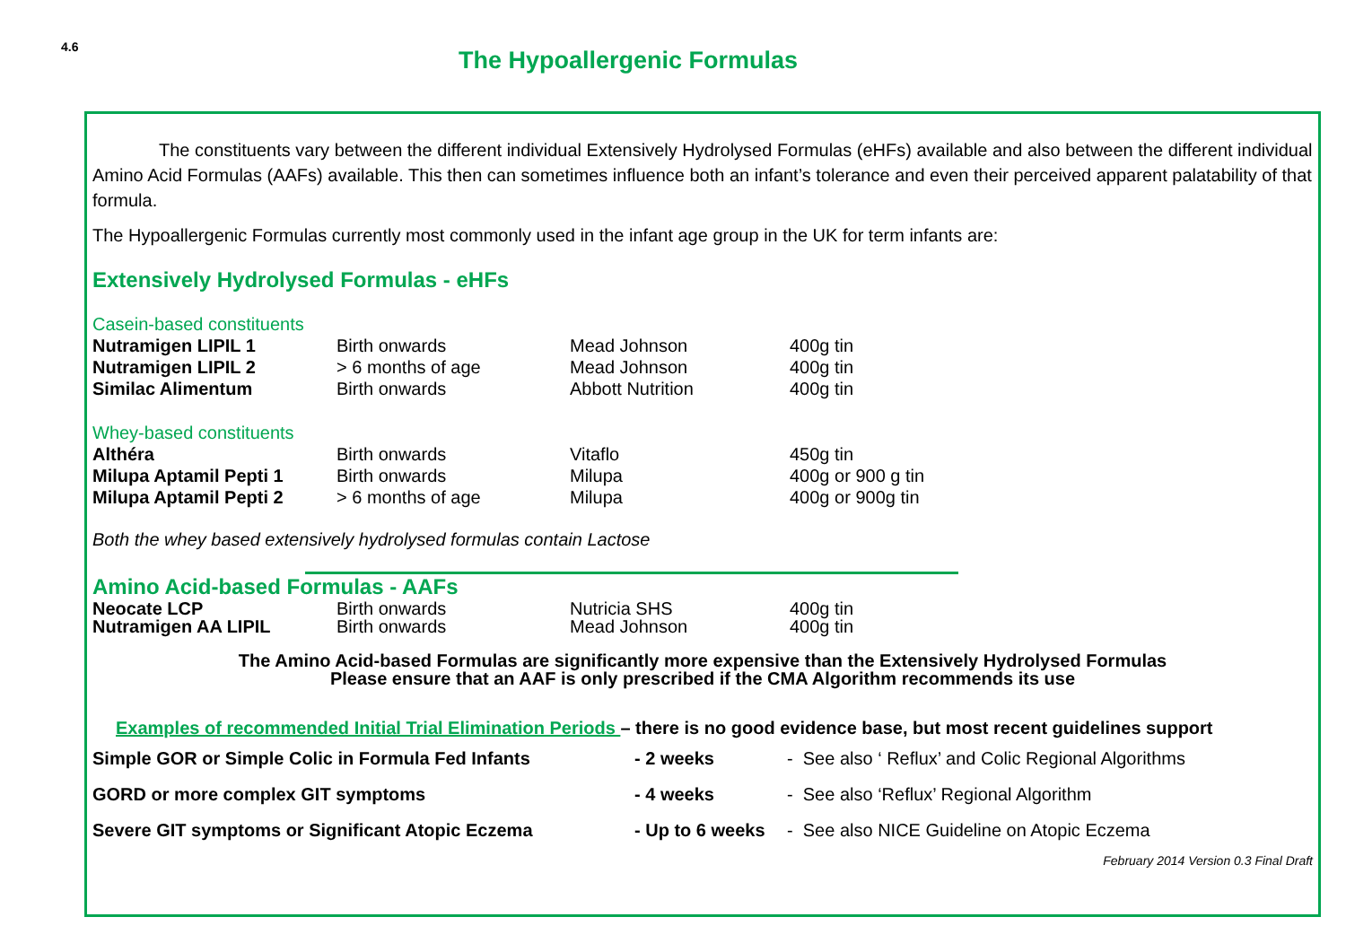4.6
The Hypoallergenic Formulas
The constituents vary between the different individual Extensively Hydrolysed Formulas (eHFs) available and also between the different individual Amino Acid Formulas (AAFs) available. This then can sometimes influence both an infant’s tolerance and even their perceived apparent palatability of that formula.
The Hypoallergenic Formulas currently most commonly used in the infant age group in the UK for term infants are:
Extensively Hydrolysed Formulas - eHFs
Casein-based constituents
| Nutramigen LIPIL 1 | Birth onwards | Mead Johnson | 400g tin |
| Nutramigen LIPIL 2 | > 6 months of age | Mead Johnson | 400g tin |
| Similac Alimentum | Birth onwards | Abbott Nutrition | 400g tin |
Whey-based constituents
| Althéra | Birth onwards | Vitaflo | 450g tin |
| Milupa Aptamil Pepti 1 | Birth onwards | Milupa | 400g or 900 g tin |
| Milupa Aptamil Pepti 2 | > 6 months of age | Milupa | 400g or 900g tin |
Both the whey based extensively hydrolysed formulas contain Lactose
Amino Acid-based Formulas - AAFs
| Neocate LCP | Birth onwards | Nutricia SHS | 400g tin |
| Nutramigen AA LIPIL | Birth onwards | Mead Johnson | 400g tin |
The Amino Acid-based Formulas are significantly more expensive than the Extensively Hydrolysed Formulas
Please ensure that an AAF is only prescribed if the CMA Algorithm recommends its use
Examples of recommended Initial Trial Elimination Periods – there is no good evidence base, but most recent guidelines support
| Simple GOR or Simple Colic in Formula Fed Infants | - 2 weeks | - See also ‘ Reflux’ and Colic Regional Algorithms |
| GORD or more complex GIT symptoms | - 4 weeks | - See also ‘Reflux’ Regional Algorithm |
| Severe GIT symptoms or Significant Atopic Eczema | - Up to 6 weeks | - See also NICE Guideline on Atopic Eczema |
February 2014 Version 0.3 Final Draft